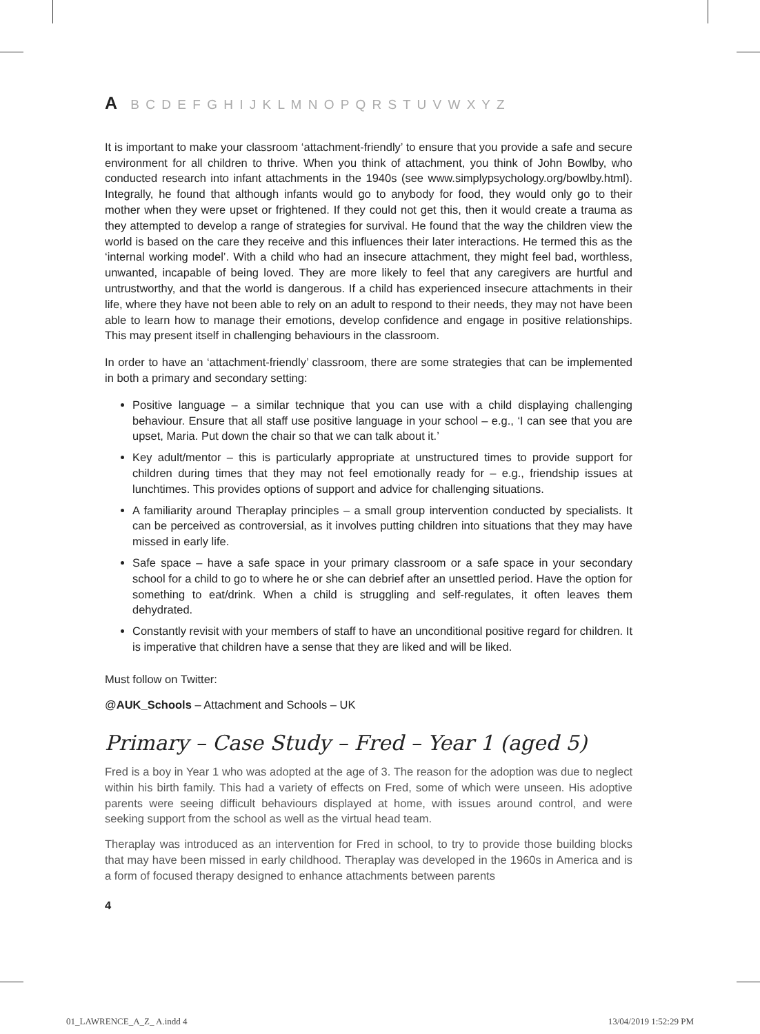A B C D E F G H I J K L M N O P Q R S T U V W X Y Z
It is important to make your classroom ‘attachment-friendly’ to ensure that you provide a safe and secure environment for all children to thrive. When you think of attachment, you think of John Bowlby, who conducted research into infant attachments in the 1940s (see www.simplypsychology.org/bowlby.html). Integrally, he found that although infants would go to anybody for food, they would only go to their mother when they were upset or frightened. If they could not get this, then it would create a trauma as they attempted to develop a range of strategies for survival. He found that the way the children view the world is based on the care they receive and this influences their later interactions. He termed this as the ‘internal working model’. With a child who had an insecure attachment, they might feel bad, worthless, unwanted, incapable of being loved. They are more likely to feel that any caregivers are hurtful and untrustworthy, and that the world is dangerous. If a child has experienced insecure attachments in their life, where they have not been able to rely on an adult to respond to their needs, they may not have been able to learn how to manage their emotions, develop confidence and engage in positive relationships. This may present itself in challenging behaviours in the classroom.
In order to have an ‘attachment-friendly’ classroom, there are some strategies that can be implemented in both a primary and secondary setting:
Positive language – a similar technique that you can use with a child displaying challenging behaviour. Ensure that all staff use positive language in your school – e.g., ‘I can see that you are upset, Maria. Put down the chair so that we can talk about it.’
Key adult/mentor – this is particularly appropriate at unstructured times to provide support for children during times that they may not feel emotionally ready for – e.g., friendship issues at lunchtimes. This provides options of support and advice for challenging situations.
A familiarity around Theraplay principles – a small group intervention conducted by specialists. It can be perceived as controversial, as it involves putting children into situations that they may have missed in early life.
Safe space – have a safe space in your primary classroom or a safe space in your secondary school for a child to go to where he or she can debrief after an unsettled period. Have the option for something to eat/drink. When a child is struggling and self-regulates, it often leaves them dehydrated.
Constantly revisit with your members of staff to have an unconditional positive regard for children. It is imperative that children have a sense that they are liked and will be liked.
Must follow on Twitter:
@AUK_Schools – Attachment and Schools – UK
Primary – Case Study – Fred – Year 1 (aged 5)
Fred is a boy in Year 1 who was adopted at the age of 3. The reason for the adoption was due to neglect within his birth family. This had a variety of effects on Fred, some of which were unseen. His adoptive parents were seeing difficult behaviours displayed at home, with issues around control, and were seeking support from the school as well as the virtual head team.
Theraplay was introduced as an intervention for Fred in school, to try to provide those building blocks that may have been missed in early childhood. Theraplay was developed in the 1960s in America and is a form of focused therapy designed to enhance attachments between parents
4
01_LAWRENCE_A_Z_ A.indd 4 13/04/2019 1:52:29 PM